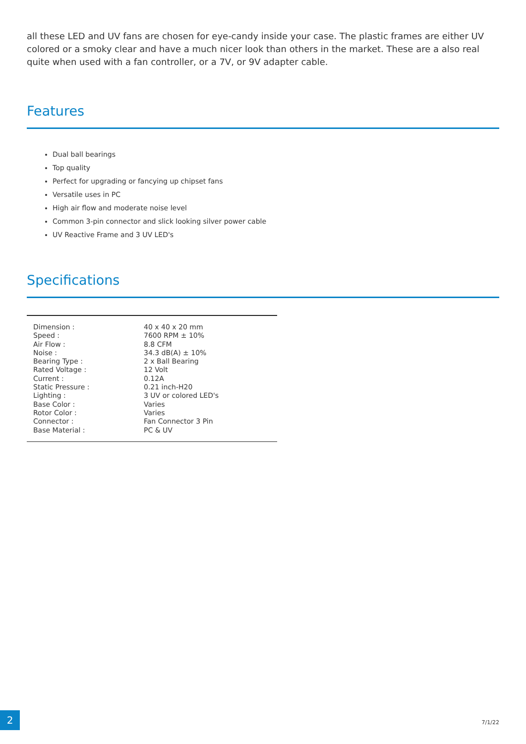all these LED and UV fans are chosen for eye-candy inside your case. The plastic frames are either UV colored or a smoky clear and have a much nicer look than others in the market. These are a also real quite when used with a fan controller, or a 7V, or 9V adapter cable.
Features
Dual ball bearings
Top quality
Perfect for upgrading or fancying up chipset fans
Versatile uses in PC
High air flow and moderate noise level
Common 3-pin connector and slick looking silver power cable
UV Reactive Frame and 3 UV LED's
Specifications
| Dimension : | 40 x 40 x 20 mm |
| Speed : | 7600 RPM ± 10% |
| Air Flow : | 8.8 CFM |
| Noise : | 34.3 dB(A) ± 10% |
| Bearing Type : | 2 x Ball Bearing |
| Rated Voltage : | 12 Volt |
| Current : | 0.12A |
| Static Pressure : | 0.21 inch-H20 |
| Lighting : | 3 UV or colored LED's |
| Base Color : | Varies |
| Rotor Color : | Varies |
| Connector : | Fan Connector 3 Pin |
| Base Material : | PC & UV |
2
7/1/22